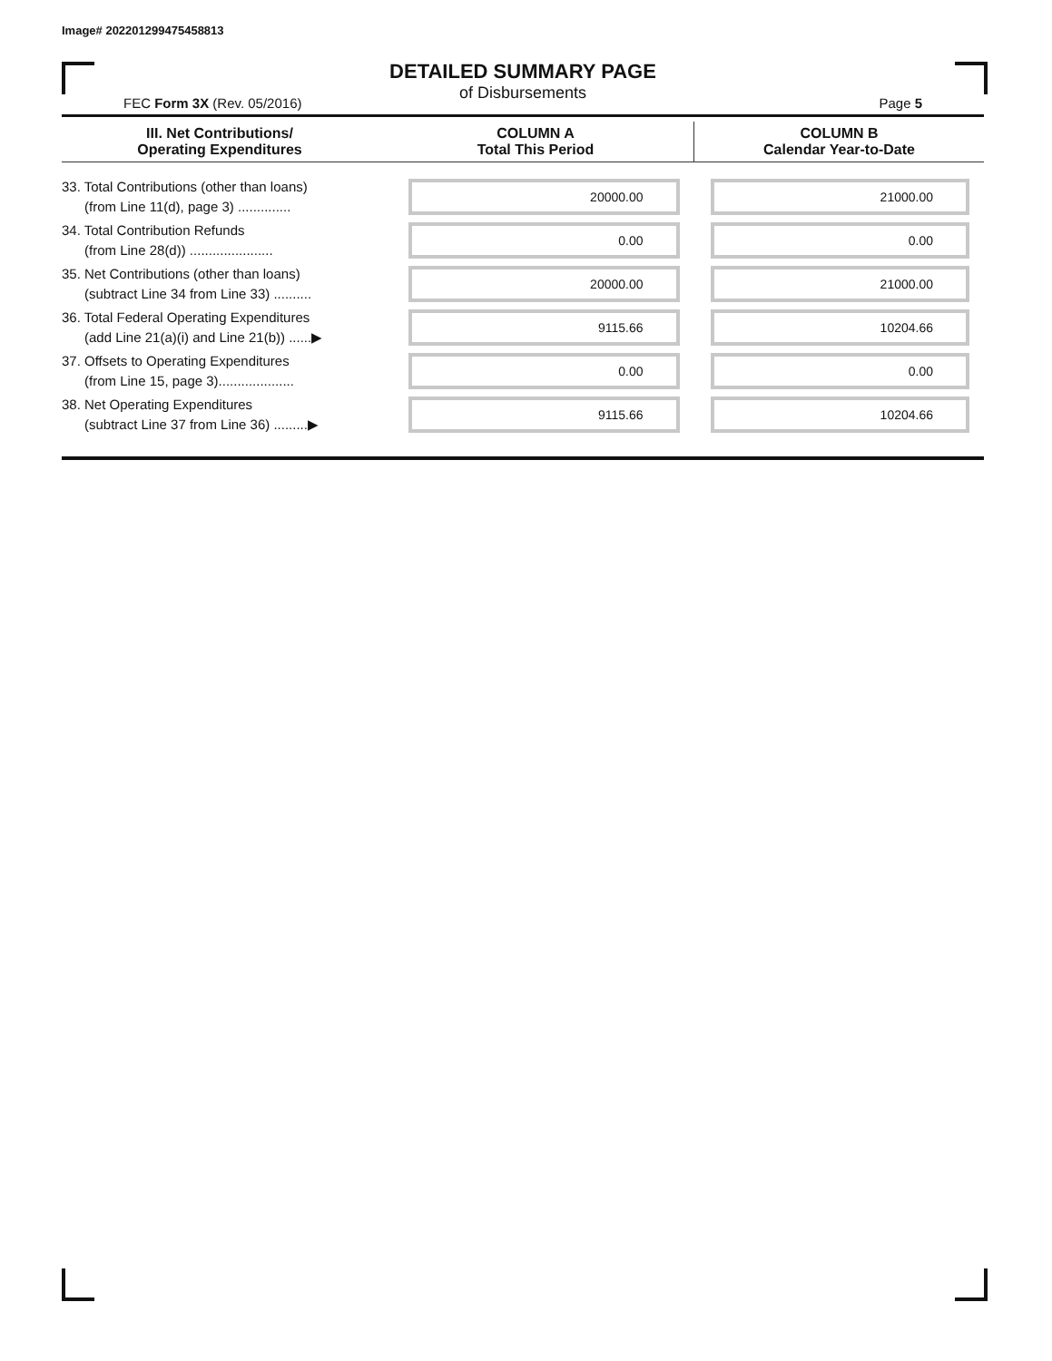Image# 202201299475458813
DETAILED SUMMARY PAGE
of Disbursements
FEC Form 3X (Rev. 05/2016) Page 5
| III. Net Contributions/ Operating Expenditures | COLUMN A Total This Period | COLUMN B Calendar Year-to-Date |
| --- | --- | --- |
| 33. Total Contributions (other than loans) (from Line 11(d), page 3) .............. | 20000.00 | 21000.00 |
| 34. Total Contribution Refunds (from Line 28(d)) ...................... | 0.00 | 0.00 |
| 35. Net Contributions (other than loans) (subtract Line 34 from Line 33) .......... | 20000.00 | 21000.00 |
| 36. Total Federal Operating Expenditures (add Line 21(a)(i) and Line 21(b)) ......▶ | 9115.66 | 10204.66 |
| 37. Offsets to Operating Expenditures (from Line 15, page 3).................... | 0.00 | 0.00 |
| 38. Net Operating Expenditures (subtract Line 37 from Line 36) .........▶ | 9115.66 | 10204.66 |